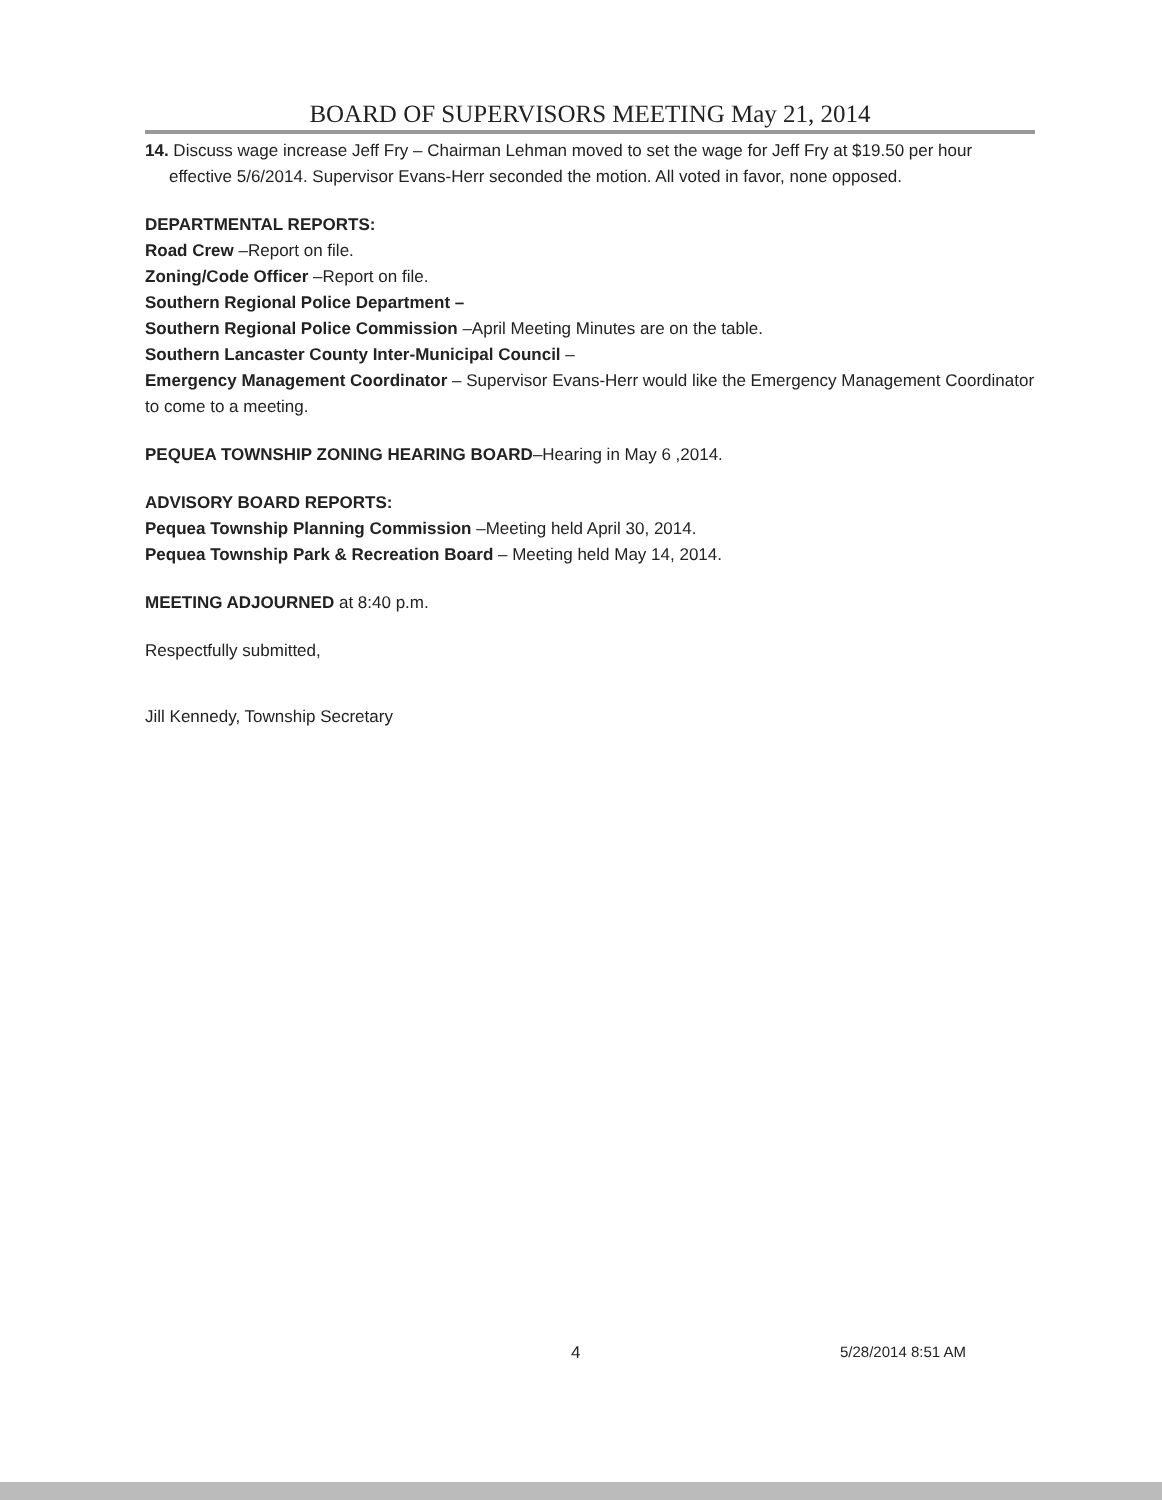BOARD OF SUPERVISORS MEETING May 21, 2014
14. Discuss wage increase Jeff Fry – Chairman Lehman moved to set the wage for Jeff Fry at $19.50 per hour effective 5/6/2014. Supervisor Evans-Herr seconded the motion. All voted in favor, none opposed.
DEPARTMENTAL REPORTS:
Road Crew –Report on file.
Zoning/Code Officer –Report on file.
Southern Regional Police Department –
Southern Regional Police Commission –April Meeting Minutes are on the table.
Southern Lancaster County Inter-Municipal Council –
Emergency Management Coordinator – Supervisor Evans-Herr would like the Emergency Management Coordinator to come to a meeting.
PEQUEA TOWNSHIP ZONING HEARING BOARD–Hearing in May 6 ,2014.
ADVISORY BOARD REPORTS:
Pequea Township Planning Commission –Meeting held April 30, 2014.
Pequea Township Park & Recreation Board – Meeting held May 14, 2014.
MEETING ADJOURNED at 8:40 p.m.
Respectfully submitted,
Jill Kennedy, Township Secretary
4 5/28/2014 8:51 AM